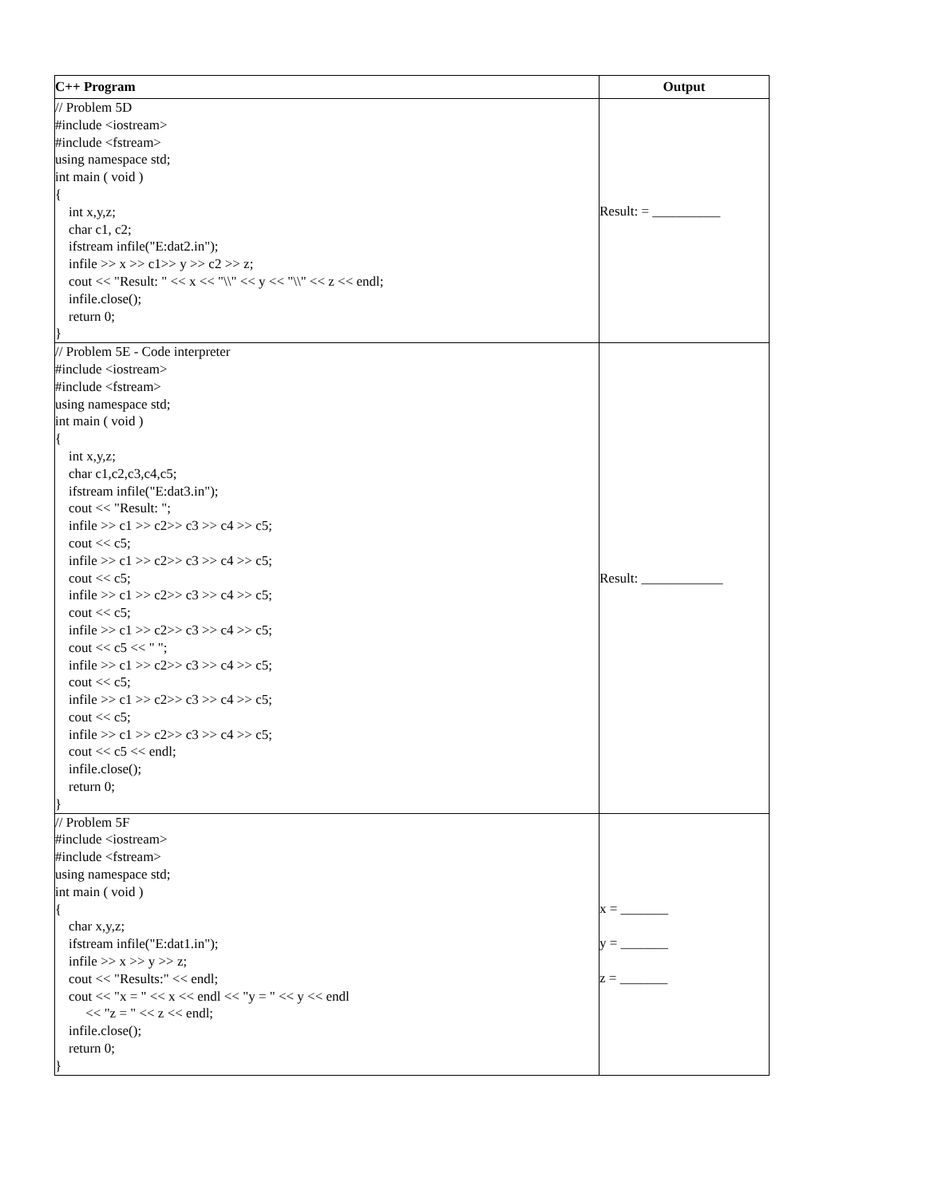| C++ Program | Output |
| --- | --- |
| // Problem 5D #include <iostream> #include <fstream> using namespace std; int main ( void ) { int x,y,z; char c1, c2; ifstream infile("E:dat2.in"); infile >> x >> c1>> y >> c2 >> z; cout << "Result: " << x << "\\" << y << "\\" << z << endl; infile.close(); return 0; } | Result: = __________ |
| // Problem 5E - Code interpreter #include <iostream> #include <fstream> using namespace std; int main ( void ) { int x,y,z; char c1,c2,c3,c4,c5; ifstream infile("E:dat3.in"); cout << "Result: "; infile >> c1 >> c2>> c3 >> c4 >> c5; cout << c5; infile >> c1 >> c2>> c3 >> c4 >> c5; cout << c5; infile >> c1 >> c2>> c3 >> c4 >> c5; cout << c5; infile >> c1 >> c2>> c3 >> c4 >> c5; cout << c5 << " "; infile >> c1 >> c2>> c3 >> c4 >> c5; cout << c5; infile >> c1 >> c2>> c3 >> c4 >> c5; cout << c5; infile >> c1 >> c2>> c3 >> c4 >> c5; cout << c5 << endl; infile.close(); return 0; } | Result: ____________ |
| // Problem 5F #include <iostream> #include <fstream> using namespace std; int main ( void ) { char x,y,z; ifstream infile("E:dat1.in"); infile >> x >> y >> z; cout << "Results:" << endl; cout << "x = " << x << endl << "y = " << y << endl << "z = " << z << endl; infile.close(); return 0; } | x = _______ y = _______ z = _______ |